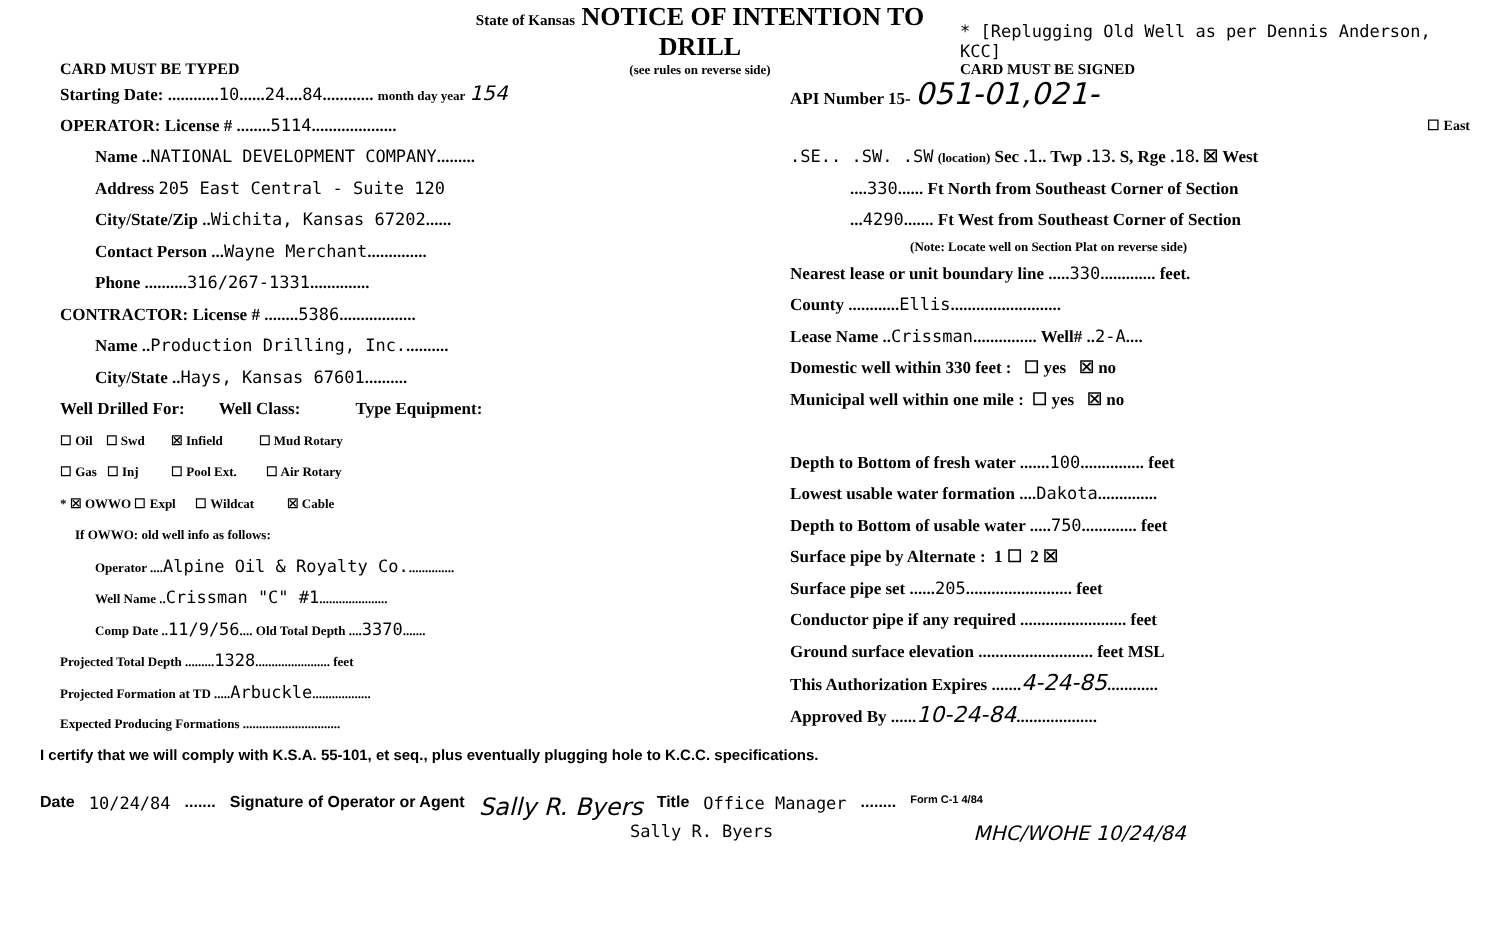CARD MUST BE TYPED
State of Kansas NOTICE OF INTENTION TO DRILL
(see rules on reverse side)
* [Replugging Old Well as per Dennis Anderson, KCC]
CARD MUST BE SIGNED
Starting Date: ............10......24....84............ month day year 154
OPERATOR: License # ........5114....................
Name ..NATIONAL DEVELOPMENT COMPANY.........
Address 205 East Central - Suite 120
City/State/Zip ..Wichita, Kansas 67202......
Contact Person ...Wayne Merchant..............
Phone ..........316/267-1331..............
CONTRACTOR: License # ........5386..................
Name ..Production Drilling, Inc...........
City/State ..Hays, Kansas 67601..........
Well Drilled For: Well Class: Type Equipment:
☐ Oil ☐ Swd ☒ Infield ☐ Mud Rotary
☐ Gas ☐ Inj ☐ Pool Ext. ☐ Air Rotary
* ☒ OWWO ☐ Expl ☐ Wildcat ☒ Cable
If OWWO: old well info as follows:
Operator ....Alpine Oil & Royalty Co...............
Well Name ..Crissman "C" #1.....................
Comp Date ..11/9/56.... Old Total Depth ....3370.......
Projected Total Depth .........1328....................... feet
Projected Formation at TD .....Arbuckle..................
Expected Producing Formations ..............................
API Number 15- 051-01,021-
☐ East
.SE.. .SW. .SW (location) Sec .1.. Twp .13. S, Rge .18. ☒ West
....330...... Ft North from Southeast Corner of Section
...4290....... Ft West from Southeast Corner of Section
(Note: Locate well on Section Plat on reverse side)
Nearest lease or unit boundary line .....330............. feet.
County ............Ellis..........................
Lease Name ..Crissman............... Well# ..2-A....
Domestic well within 330 feet : ☐ yes ☒ no
Municipal well within one mile : ☐ yes ☒ no
Depth to Bottom of fresh water .......100............... feet
Lowest usable water formation ....Dakota..............
Depth to Bottom of usable water .....750............. feet
Surface pipe by Alternate : 1 ☐ 2 ☒
Surface pipe set ......205......................... feet
Conductor pipe if any required ......................... feet
Ground surface elevation ........................... feet MSL
This Authorization Expires .......4-24-85............
Approved By ......10-24-84...................
I certify that we will comply with K.S.A. 55-101, et seq., plus eventually plugging hole to K.C.C. specifications.
Date 10/24/84....... Signature of Operator or Agent Sally R. Byers Title Office Manager........ Form C-1 4/84
Sally R. Byers MHC/WOHE 10/24/84